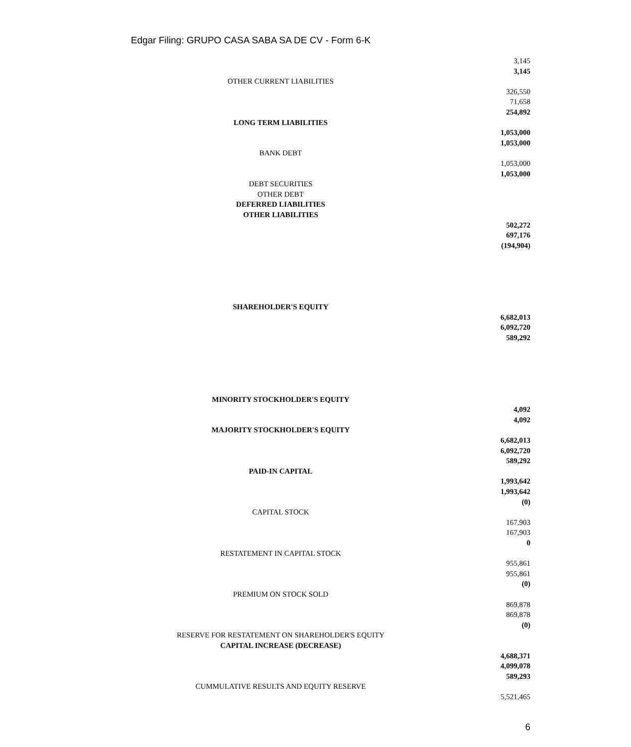Edgar Filing: GRUPO CASA SABA SA DE CV - Form 6-K
3,145
3,145
OTHER CURRENT LIABILITIES
326,550
71,658
254,892
LONG TERM LIABILITIES
1,053,000
1,053,000
BANK DEBT
1,053,000
1,053,000
DEBT SECURITIES
OTHER DEBT
DEFERRED LIABILITIES
OTHER LIABILITIES
502,272
697,176
(194,904)
SHAREHOLDER'S EQUITY
6,682,013
6,092,720
589,292
MINORITY STOCKHOLDER'S EQUITY
4,092
4,092
MAJORITY STOCKHOLDER'S EQUITY
6,682,013
6,092,720
589,292
PAID-IN CAPITAL
1,993,642
1,993,642
(0)
CAPITAL STOCK
167,903
167,903
0
RESTATEMENT IN CAPITAL STOCK
955,861
955,861
(0)
PREMIUM ON STOCK SOLD
869,878
869,878
(0)
RESERVE FOR RESTATEMENT ON SHAREHOLDER'S EQUITY
CAPITAL INCREASE (DECREASE)
4,688,371
4,099,078
589,293
CUMMULATIVE RESULTS AND EQUITY RESERVE
5,521,465
6